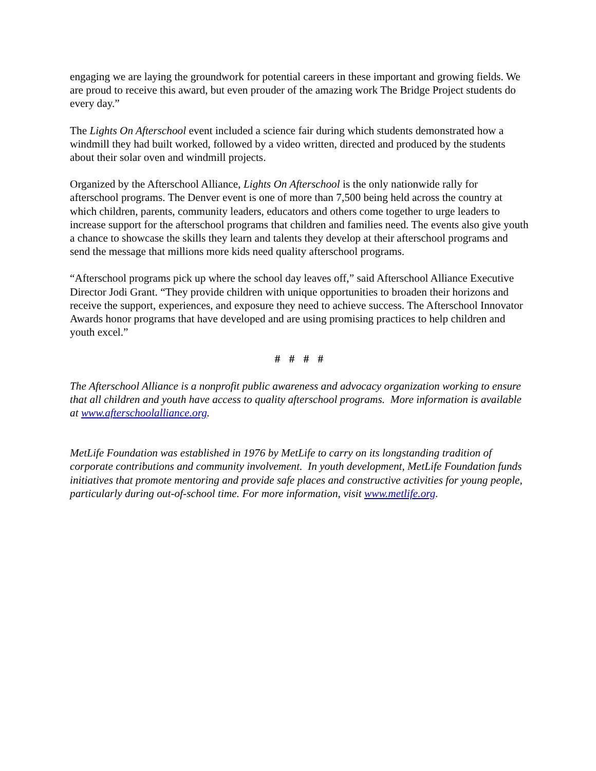engaging we are laying the groundwork for potential careers in these important and growing fields. We are proud to receive this award, but even prouder of the amazing work The Bridge Project students do every day.”
The Lights On Afterschool event included a science fair during which students demonstrated how a windmill they had built worked, followed by a video written, directed and produced by the students about their solar oven and windmill projects.
Organized by the Afterschool Alliance, Lights On Afterschool is the only nationwide rally for afterschool programs. The Denver event is one of more than 7,500 being held across the country at which children, parents, community leaders, educators and others come together to urge leaders to increase support for the afterschool programs that children and families need. The events also give youth a chance to showcase the skills they learn and talents they develop at their afterschool programs and send the message that millions more kids need quality afterschool programs.
“Afterschool programs pick up where the school day leaves off,” said Afterschool Alliance Executive Director Jodi Grant. “They provide children with unique opportunities to broaden their horizons and receive the support, experiences, and exposure they need to achieve success. The Afterschool Innovator Awards honor programs that have developed and are using promising practices to help children and youth excel.”
# # # #
The Afterschool Alliance is a nonprofit public awareness and advocacy organization working to ensure that all children and youth have access to quality afterschool programs. More information is available at www.afterschoolalliance.org.
MetLife Foundation was established in 1976 by MetLife to carry on its longstanding tradition of corporate contributions and community involvement. In youth development, MetLife Foundation funds initiatives that promote mentoring and provide safe places and constructive activities for young people, particularly during out-of-school time. For more information, visit www.metlife.org.